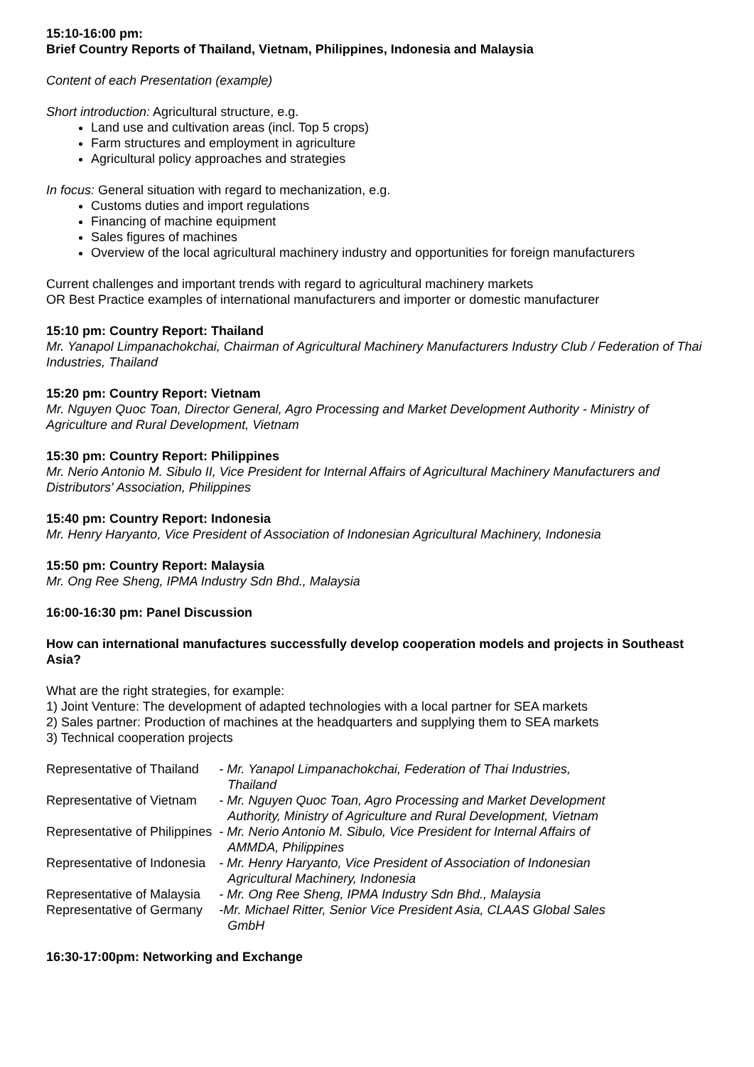15:10-16:00 pm:
Brief Country Reports of Thailand, Vietnam, Philippines, Indonesia and Malaysia
Content of each Presentation (example)
Short introduction: Agricultural structure, e.g.
Land use and cultivation areas (incl. Top 5 crops)
Farm structures and employment in agriculture
Agricultural policy approaches and strategies
In focus: General situation with regard to mechanization, e.g.
Customs duties and import regulations
Financing of machine equipment
Sales figures of machines
Overview of the local agricultural machinery industry and opportunities for foreign manufacturers
Current challenges and important trends with regard to agricultural machinery markets
OR Best Practice examples of international manufacturers and importer or domestic manufacturer
15:10 pm: Country Report: Thailand
Mr. Yanapol Limpanachokchai, Chairman of Agricultural Machinery Manufacturers Industry Club / Federation of Thai Industries, Thailand
15:20 pm: Country Report: Vietnam
Mr. Nguyen Quoc Toan, Director General, Agro Processing and Market Development Authority - Ministry of Agriculture and Rural Development, Vietnam
15:30 pm: Country Report: Philippines
Mr. Nerio Antonio M. Sibulo II, Vice President for Internal Affairs of Agricultural Machinery Manufacturers and Distributors' Association, Philippines
15:40 pm: Country Report: Indonesia
Mr. Henry Haryanto, Vice President of Association of Indonesian Agricultural Machinery, Indonesia
15:50 pm: Country Report: Malaysia
Mr. Ong Ree Sheng, IPMA Industry Sdn Bhd., Malaysia
16:00-16:30 pm: Panel Discussion
How can international manufactures successfully develop cooperation models and projects in Southeast Asia?
What are the right strategies, for example:
1) Joint Venture: The development of adapted technologies with a local partner for SEA markets
2) Sales partner: Production of machines at the headquarters and supplying them to SEA markets
3) Technical cooperation projects
| Representative of Thailand | - Mr. Yanapol Limpanachokchai, Federation of Thai Industries, Thailand |
| Representative of Vietnam | - Mr. Nguyen Quoc Toan, Agro Processing and Market Development Authority, Ministry of Agriculture and Rural Development, Vietnam |
| Representative of Philippines | - Mr. Nerio Antonio M. Sibulo, Vice President for Internal Affairs of AMMDA, Philippines |
| Representative of Indonesia | - Mr. Henry Haryanto, Vice President of Association of Indonesian Agricultural Machinery, Indonesia |
| Representative of Malaysia | - Mr. Ong Ree Sheng, IPMA Industry Sdn Bhd., Malaysia |
| Representative of Germany | -Mr. Michael Ritter, Senior Vice President Asia, CLAAS Global Sales GmbH |
16:30-17:00pm: Networking and Exchange